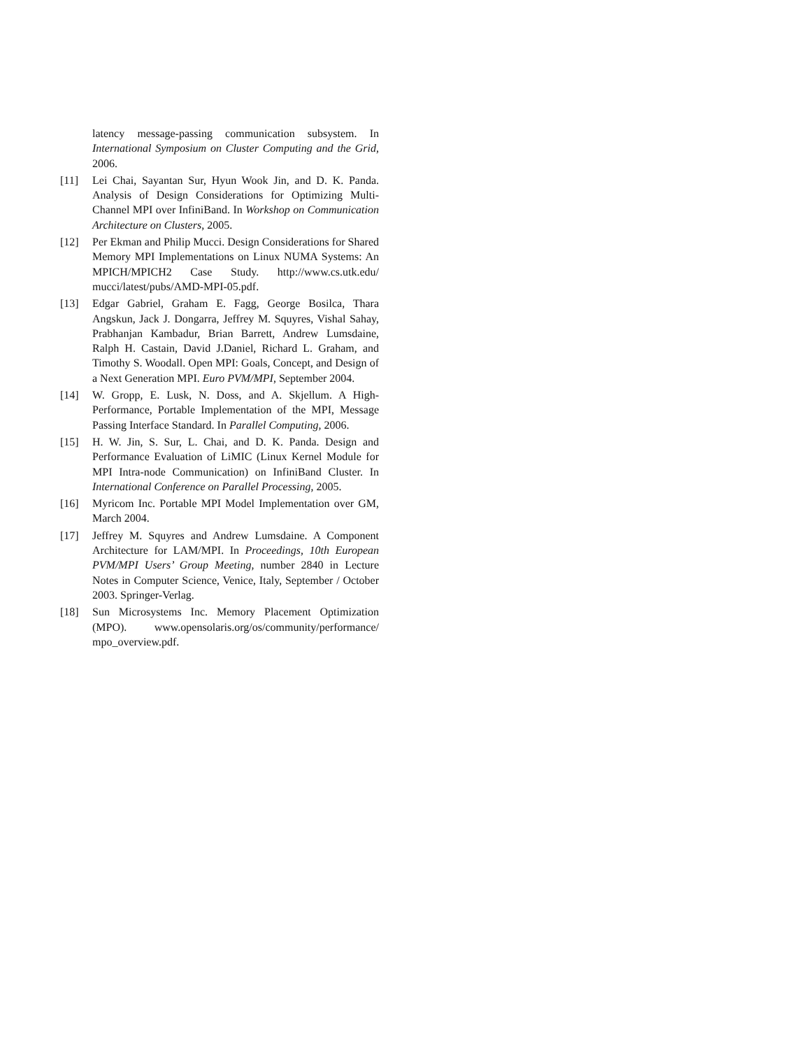latency message-passing communication subsystem. In International Symposium on Cluster Computing and the Grid, 2006.
[11] Lei Chai, Sayantan Sur, Hyun Wook Jin, and D. K. Panda. Analysis of Design Considerations for Optimizing Multi-Channel MPI over InfiniBand. In Workshop on Communication Architecture on Clusters, 2005.
[12] Per Ekman and Philip Mucci. Design Considerations for Shared Memory MPI Implementations on Linux NUMA Systems: An MPICH/MPICH2 Case Study. http://www.cs.utk.edu/ mucci/latest/pubs/AMD-MPI-05.pdf.
[13] Edgar Gabriel, Graham E. Fagg, George Bosilca, Thara Angskun, Jack J. Dongarra, Jeffrey M. Squyres, Vishal Sahay, Prabhanjan Kambadur, Brian Barrett, Andrew Lumsdaine, Ralph H. Castain, David J.Daniel, Richard L. Graham, and Timothy S. Woodall. Open MPI: Goals, Concept, and Design of a Next Generation MPI. Euro PVM/MPI, September 2004.
[14] W. Gropp, E. Lusk, N. Doss, and A. Skjellum. A High-Performance, Portable Implementation of the MPI, Message Passing Interface Standard. In Parallel Computing, 2006.
[15] H. W. Jin, S. Sur, L. Chai, and D. K. Panda. Design and Performance Evaluation of LiMIC (Linux Kernel Module for MPI Intra-node Communication) on InfiniBand Cluster. In International Conference on Parallel Processing, 2005.
[16] Myricom Inc. Portable MPI Model Implementation over GM, March 2004.
[17] Jeffrey M. Squyres and Andrew Lumsdaine. A Component Architecture for LAM/MPI. In Proceedings, 10th European PVM/MPI Users’ Group Meeting, number 2840 in Lecture Notes in Computer Science, Venice, Italy, September / October 2003. Springer-Verlag.
[18] Sun Microsystems Inc. Memory Placement Optimization (MPO). www.opensolaris.org/os/community/performance/ mpo_overview.pdf.